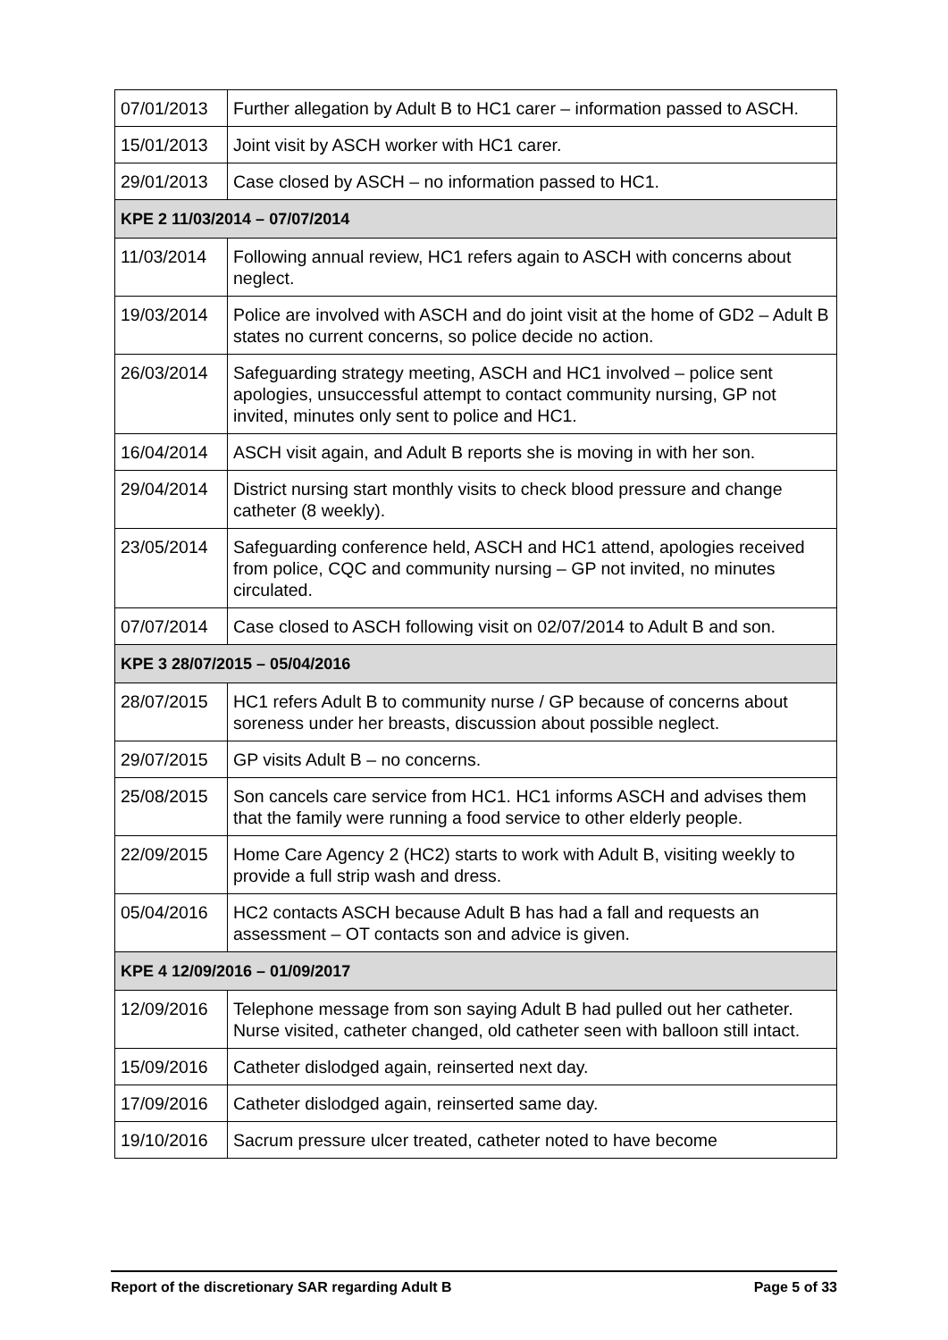| 07/01/2013 | Further allegation by Adult B to HC1 carer – information passed to ASCH. |
| 15/01/2013 | Joint visit by ASCH worker with HC1 carer. |
| 29/01/2013 | Case closed by ASCH – no information passed to HC1. |
| KPE 2 11/03/2014 – 07/07/2014 | |
| 11/03/2014 | Following annual review, HC1 refers again to ASCH with concerns about neglect. |
| 19/03/2014 | Police are involved with ASCH and do joint visit at the home of GD2 – Adult B states no current concerns, so police decide no action. |
| 26/03/2014 | Safeguarding strategy meeting, ASCH and HC1 involved – police sent apologies, unsuccessful attempt to contact community nursing, GP not invited, minutes only sent to police and HC1. |
| 16/04/2014 | ASCH visit again, and Adult B reports she is moving in with her son. |
| 29/04/2014 | District nursing start monthly visits to check blood pressure and change catheter (8 weekly). |
| 23/05/2014 | Safeguarding conference held, ASCH and HC1 attend, apologies received from police, CQC and community nursing – GP not invited, no minutes circulated. |
| 07/07/2014 | Case closed to ASCH following visit on 02/07/2014 to Adult B and son. |
| KPE 3 28/07/2015 – 05/04/2016 | |
| 28/07/2015 | HC1 refers Adult B to community nurse / GP because of concerns about soreness under her breasts, discussion about possible neglect. |
| 29/07/2015 | GP visits Adult B – no concerns. |
| 25/08/2015 | Son cancels care service from HC1. HC1 informs ASCH and advises them that the family were running a food service to other elderly people. |
| 22/09/2015 | Home Care Agency 2 (HC2) starts to work with Adult B, visiting weekly to provide a full strip wash and dress. |
| 05/04/2016 | HC2 contacts ASCH because Adult B has had a fall and requests an assessment – OT contacts son and advice is given. |
| KPE 4 12/09/2016 – 01/09/2017 | |
| 12/09/2016 | Telephone message from son saying Adult B had pulled out her catheter. Nurse visited, catheter changed, old catheter seen with balloon still intact. |
| 15/09/2016 | Catheter dislodged again, reinserted next day. |
| 17/09/2016 | Catheter dislodged again, reinserted same day. |
| 19/10/2016 | Sacrum pressure ulcer treated, catheter noted to have become |
Report of the discretionary SAR regarding Adult B Page 5 of 33